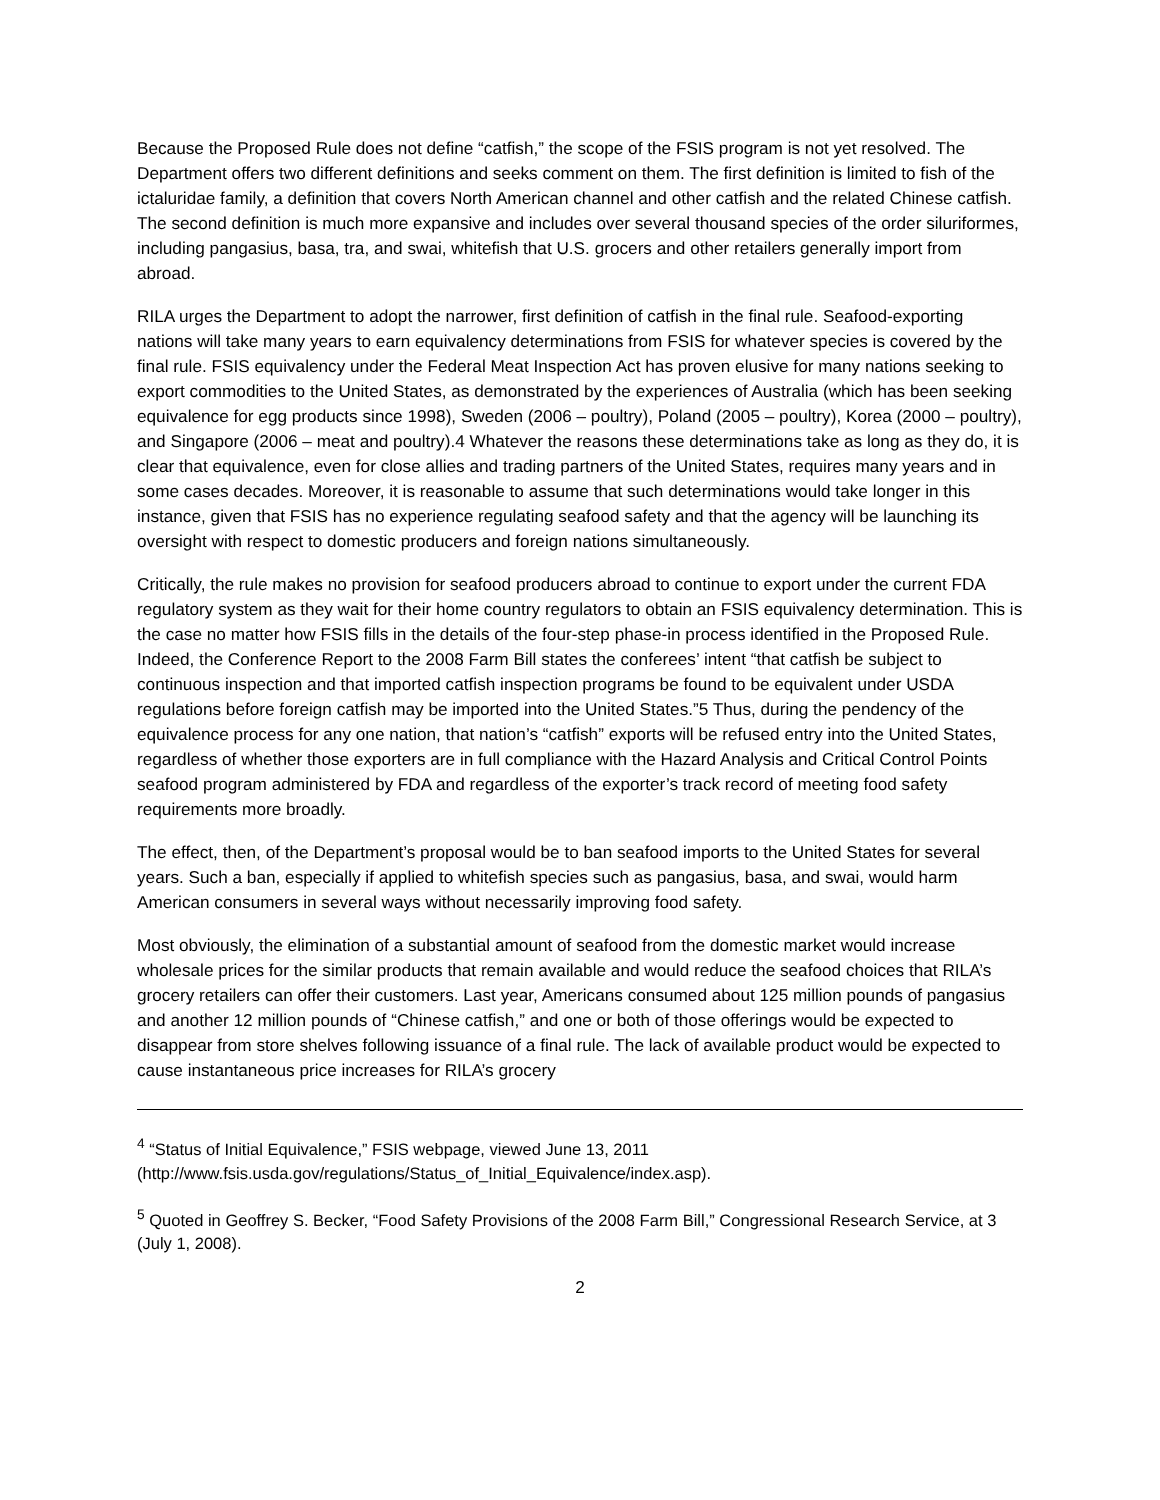Because the Proposed Rule does not define “catfish,” the scope of the FSIS program is not yet resolved. The Department offers two different definitions and seeks comment on them. The first definition is limited to fish of the ictaluridae family, a definition that covers North American channel and other catfish and the related Chinese catfish. The second definition is much more expansive and includes over several thousand species of the order siluriformes, including pangasius, basa, tra, and swai, whitefish that U.S. grocers and other retailers generally import from abroad.
RILA urges the Department to adopt the narrower, first definition of catfish in the final rule. Seafood-exporting nations will take many years to earn equivalency determinations from FSIS for whatever species is covered by the final rule. FSIS equivalency under the Federal Meat Inspection Act has proven elusive for many nations seeking to export commodities to the United States, as demonstrated by the experiences of Australia (which has been seeking equivalence for egg products since 1998), Sweden (2006 – poultry), Poland (2005 – poultry), Korea (2000 – poultry), and Singapore (2006 – meat and poultry).4 Whatever the reasons these determinations take as long as they do, it is clear that equivalence, even for close allies and trading partners of the United States, requires many years and in some cases decades. Moreover, it is reasonable to assume that such determinations would take longer in this instance, given that FSIS has no experience regulating seafood safety and that the agency will be launching its oversight with respect to domestic producers and foreign nations simultaneously.
Critically, the rule makes no provision for seafood producers abroad to continue to export under the current FDA regulatory system as they wait for their home country regulators to obtain an FSIS equivalency determination. This is the case no matter how FSIS fills in the details of the four-step phase-in process identified in the Proposed Rule. Indeed, the Conference Report to the 2008 Farm Bill states the conferees’ intent “that catfish be subject to continuous inspection and that imported catfish inspection programs be found to be equivalent under USDA regulations before foreign catfish may be imported into the United States.”5 Thus, during the pendency of the equivalence process for any one nation, that nation’s “catfish” exports will be refused entry into the United States, regardless of whether those exporters are in full compliance with the Hazard Analysis and Critical Control Points seafood program administered by FDA and regardless of the exporter’s track record of meeting food safety requirements more broadly.
The effect, then, of the Department’s proposal would be to ban seafood imports to the United States for several years. Such a ban, especially if applied to whitefish species such as pangasius, basa, and swai, would harm American consumers in several ways without necessarily improving food safety.
Most obviously, the elimination of a substantial amount of seafood from the domestic market would increase wholesale prices for the similar products that remain available and would reduce the seafood choices that RILA’s grocery retailers can offer their customers. Last year, Americans consumed about 125 million pounds of pangasius and another 12 million pounds of “Chinese catfish,” and one or both of those offerings would be expected to disappear from store shelves following issuance of a final rule. The lack of available product would be expected to cause instantaneous price increases for RILA’s grocery
<sup>4</sup> “Status of Initial Equivalence,” FSIS webpage, viewed June 13, 2011 (http://www.fsis.usda.gov/regulations/Status_of_Initial_Equivalence/index.asp).
<sup>5</sup> Quoted in Geoffrey S. Becker, “Food Safety Provisions of the 2008 Farm Bill,” Congressional Research Service, at 3 (July 1, 2008).
2